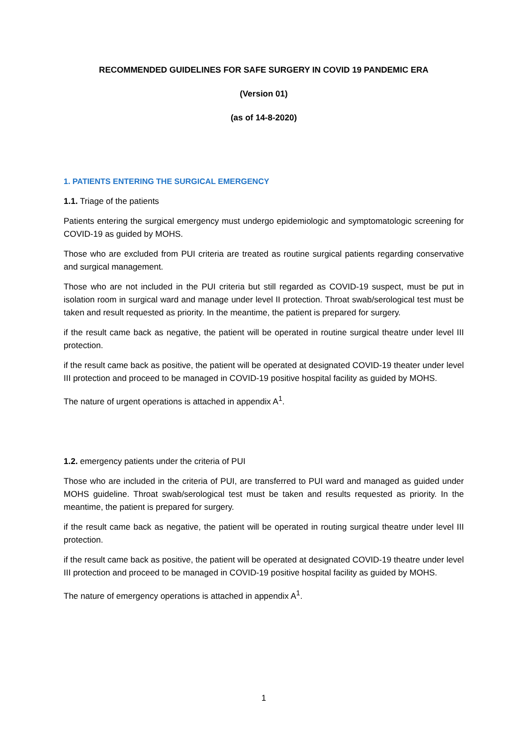RECOMMENDED GUIDELINES FOR SAFE SURGERY IN COVID 19 PANDEMIC ERA
(Version 01)
(as of 14-8-2020)
1. PATIENTS ENTERING THE SURGICAL EMERGENCY
1.1. Triage of the patients
Patients entering the surgical emergency must undergo epidemiologic and symptomatologic screening for COVID-19 as guided by MOHS.
Those who are excluded from PUI criteria are treated as routine surgical patients regarding conservative and surgical management.
Those who are not included in the PUI criteria but still regarded as COVID-19 suspect, must be put in isolation room in surgical ward and manage under level II protection. Throat swab/serological test must be taken and result requested as priority. In the meantime, the patient is prepared for surgery.
if the result came back as negative, the patient will be operated in routine surgical theatre under level III protection.
if the result came back as positive, the patient will be operated at designated COVID-19 theater under level III protection and proceed to be managed in COVID-19 positive hospital facility as guided by MOHS.
The nature of urgent operations is attached in appendix A<sup>1</sup>.
1.2. emergency patients under the criteria of PUI
Those who are included in the criteria of PUI, are transferred to PUI ward and managed as guided under MOHS guideline. Throat swab/serological test must be taken and results requested as priority. In the meantime, the patient is prepared for surgery.
if the result came back as negative, the patient will be operated in routing surgical theatre under level III protection.
if the result came back as positive, the patient will be operated at designated COVID-19 theatre under level III protection and proceed to be managed in COVID-19 positive hospital facility as guided by MOHS.
The nature of emergency operations is attached in appendix A<sup>1</sup>.
1